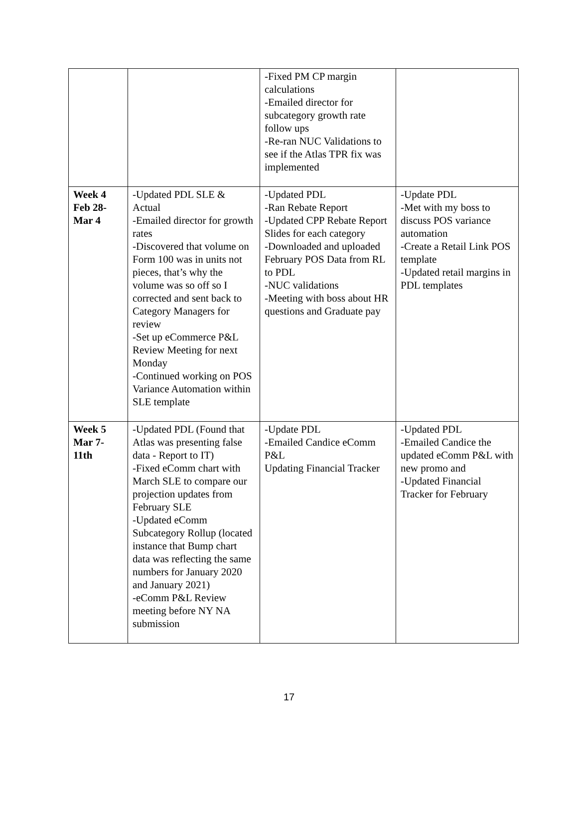| | | -Fixed PM CP margin calculations -Emailed director for subcategory growth rate follow ups -Re-ran NUC Validations to see if the Atlas TPR fix was implemented | |
| Week 4 Feb 28- Mar 4 | -Updated PDL SLE & Actual -Emailed director for growth rates -Discovered that volume on Form 100 was in units not pieces, that’s why the volume was so off so I corrected and sent back to Category Managers for review -Set up eCommerce P&L Review Meeting for next Monday -Continued working on POS Variance Automation within SLE template | -Updated PDL -Ran Rebate Report -Updated CPP Rebate Report Slides for each category -Downloaded and uploaded February POS Data from RL to PDL -NUC validations -Meeting with boss about HR questions and Graduate pay | -Update PDL -Met with my boss to discuss POS variance automation -Create a Retail Link POS template -Updated retail margins in PDL templates |
| Week 5 Mar 7- 11th | -Updated PDL (Found that Atlas was presenting false data - Report to IT) -Fixed eComm chart with March SLE to compare our projection updates from February SLE -Updated eComm Subcategory Rollup (located instance that Bump chart data was reflecting the same numbers for January 2020 and January 2021) -eComm P&L Review meeting before NY NA submission | -Update PDL -Emailed Candice eComm P&L Updating Financial Tracker | -Updated PDL -Emailed Candice the updated eComm P&L with new promo and -Updated Financial Tracker for February |
17